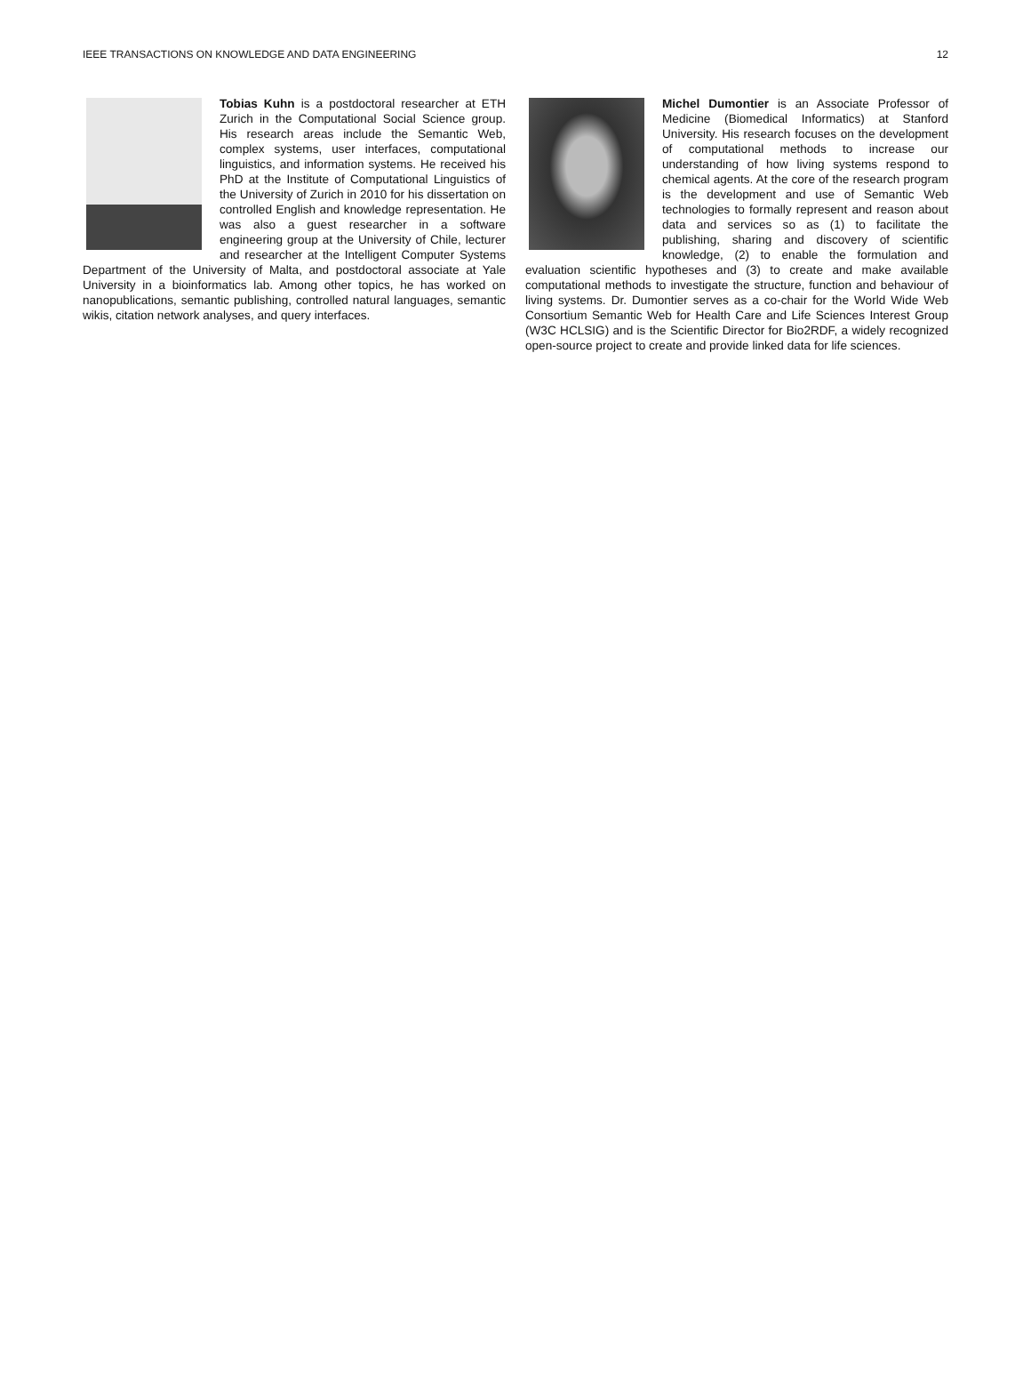IEEE TRANSACTIONS ON KNOWLEDGE AND DATA ENGINEERING 12
Tobias Kuhn is a postdoctoral researcher at ETH Zurich in the Computational Social Science group. His research areas include the Semantic Web, complex systems, user interfaces, computational linguistics, and information systems. He received his PhD at the Institute of Computational Linguistics of the University of Zurich in 2010 for his dissertation on controlled English and knowledge representation. He was also a guest researcher in a software engineering group at the University of Chile, lecturer and researcher at the Intelligent Computer Systems Department of the University of Malta, and postdoctoral associate at Yale University in a bioinformatics lab. Among other topics, he has worked on nanopublications, semantic publishing, controlled natural languages, semantic wikis, citation network analyses, and query interfaces.
Michel Dumontier is an Associate Professor of Medicine (Biomedical Informatics) at Stanford University. His research focuses on the development of computational methods to increase our understanding of how living systems respond to chemical agents. At the core of the research program is the development and use of Semantic Web technologies to formally represent and reason about data and services so as (1) to facilitate the publishing, sharing and discovery of scientific knowledge, (2) to enable the formulation and evaluation scientific hypotheses and (3) to create and make available computational methods to investigate the structure, function and behaviour of living systems. Dr. Dumontier serves as a co-chair for the World Wide Web Consortium Semantic Web for Health Care and Life Sciences Interest Group (W3C HCLSIG) and is the Scientific Director for Bio2RDF, a widely recognized open-source project to create and provide linked data for life sciences.